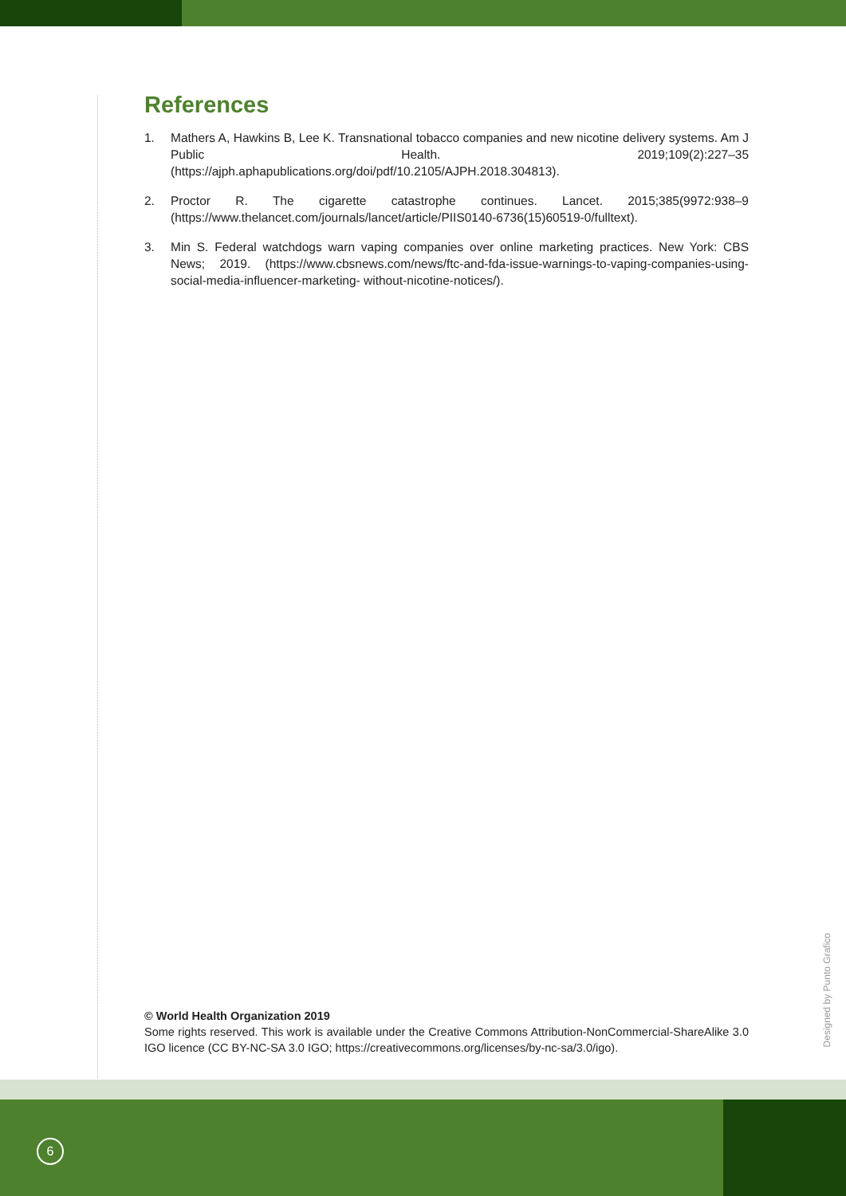References
1. Mathers A, Hawkins B, Lee K. Transnational tobacco companies and new nicotine delivery systems. Am J Public Health. 2019;109(2):227–35 (https://ajph.aphapublications.org/doi/pdf/10.2105/AJPH.2018.304813).
2. Proctor R. The cigarette catastrophe continues. Lancet. 2015;385(9972:938–9 (https://www.thelancet.com/journals/lancet/article/PIIS0140-6736(15)60519-0/fulltext).
3. Min S. Federal watchdogs warn vaping companies over online marketing practices. New York: CBS News; 2019. (https://www.cbsnews.com/news/ftc-and-fda-issue-warnings-to-vaping-companies-using-social-media-influencer-marketing- without-nicotine-notices/).
© World Health Organization 2019
Some rights reserved. This work is available under the Creative Commons Attribution-NonCommercial-ShareAlike 3.0 IGO licence (CC BY-NC-SA 3.0 IGO; https://creativecommons.org/licenses/by-nc-sa/3.0/igo).
Designed by Punto Grafico
6